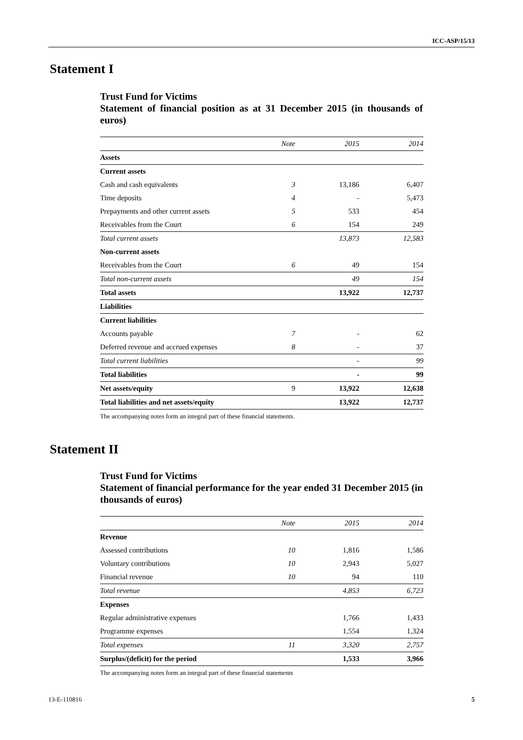ICC-ASP/15/13
Statement I
Trust Fund for Victims
Statement of financial position as at 31 December 2015 (in thousands of euros)
| | Note | 2015 | 2014 |
| --- | --- | --- | --- |
| Assets | | | |
| Current assets | | | |
| Cash and cash equivalents | 3 | 13,186 | 6,407 |
| Time deposits | 4 | - | 5,473 |
| Prepayments and other current assets | 5 | 533 | 454 |
| Receivables from the Court | 6 | 154 | 249 |
| Total current assets | | 13,873 | 12,583 |
| Non-current assets | | | |
| Receivables from the Court | 6 | 49 | 154 |
| Total non-current assets | | 49 | 154 |
| Total assets | | 13,922 | 12,737 |
| Liabilities | | | |
| Current liabilities | | | |
| Accounts payable | 7 | - | 62 |
| Deferred revenue and accrued expenses | 8 | - | 37 |
| Total current liabilities | | - | 99 |
| Total liabilities | | - | 99 |
| Net assets/equity | 9 | 13,922 | 12,638 |
| Total liabilities and net assets/equity | | 13,922 | 12,737 |
The accompanying notes form an integral part of these financial statements.
Statement II
Trust Fund for Victims
Statement of financial performance for the year ended 31 December 2015 (in thousands of euros)
| | Note | 2015 | 2014 |
| --- | --- | --- | --- |
| Revenue | | | |
| Assessed contributions | 10 | 1,816 | 1,586 |
| Voluntary contributions | 10 | 2,943 | 5,027 |
| Financial revenue | 10 | 94 | 110 |
| Total revenue | | 4,853 | 6,723 |
| Expenses | | | |
| Regular administrative expenses | | 1,766 | 1,433 |
| Programme expenses | | 1,554 | 1,324 |
| Total expenses | 11 | 3,320 | 2,757 |
| Surplus/(deficit) for the period | | 1,533 | 3,966 |
The accompanying notes form an integral part of these financial statements
13-E-110816 5